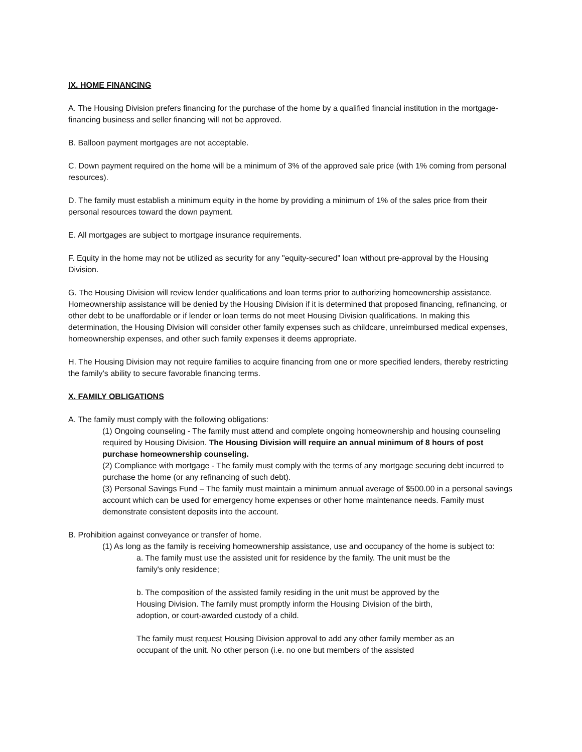IX. HOME FINANCING
A. The Housing Division prefers financing for the purchase of the home by a qualified financial institution in the mortgage-financing business and seller financing will not be approved.
B. Balloon payment mortgages are not acceptable.
C. Down payment required on the home will be a minimum of 3% of the approved sale price (with 1% coming from personal resources).
D. The family must establish a minimum equity in the home by providing a minimum of 1% of the sales price from their personal resources toward the down payment.
E. All mortgages are subject to mortgage insurance requirements.
F. Equity in the home may not be utilized as security for any "equity-secured" loan without pre-approval by the Housing Division.
G. The Housing Division will review lender qualifications and loan terms prior to authorizing homeownership assistance. Homeownership assistance will be denied by the Housing Division if it is determined that proposed financing, refinancing, or other debt to be unaffordable or if lender or loan terms do not meet Housing Division qualifications. In making this determination, the Housing Division will consider other family expenses such as childcare, unreimbursed medical expenses, homeownership expenses, and other such family expenses it deems appropriate.
H. The Housing Division may not require families to acquire financing from one or more specified lenders, thereby restricting the family’s ability to secure favorable financing terms.
X. FAMILY OBLIGATIONS
A. The family must comply with the following obligations:
(1) Ongoing counseling - The family must attend and complete ongoing homeownership and housing counseling required by Housing Division. The Housing Division will require an annual minimum of 8 hours of post purchase homeownership counseling.
(2) Compliance with mortgage - The family must comply with the terms of any mortgage securing debt incurred to purchase the home (or any refinancing of such debt).
(3) Personal Savings Fund – The family must maintain a minimum annual average of $500.00 in a personal savings account which can be used for emergency home expenses or other home maintenance needs. Family must demonstrate consistent deposits into the account.
B. Prohibition against conveyance or transfer of home.
(1) As long as the family is receiving homeownership assistance, use and occupancy of the home is subject to:
a. The family must use the assisted unit for residence by the family. The unit must be the family's only residence;
b. The composition of the assisted family residing in the unit must be approved by the Housing Division. The family must promptly inform the Housing Division of the birth, adoption, or court-awarded custody of a child.
The family must request Housing Division approval to add any other family member as an occupant of the unit. No other person (i.e. no one but members of the assisted